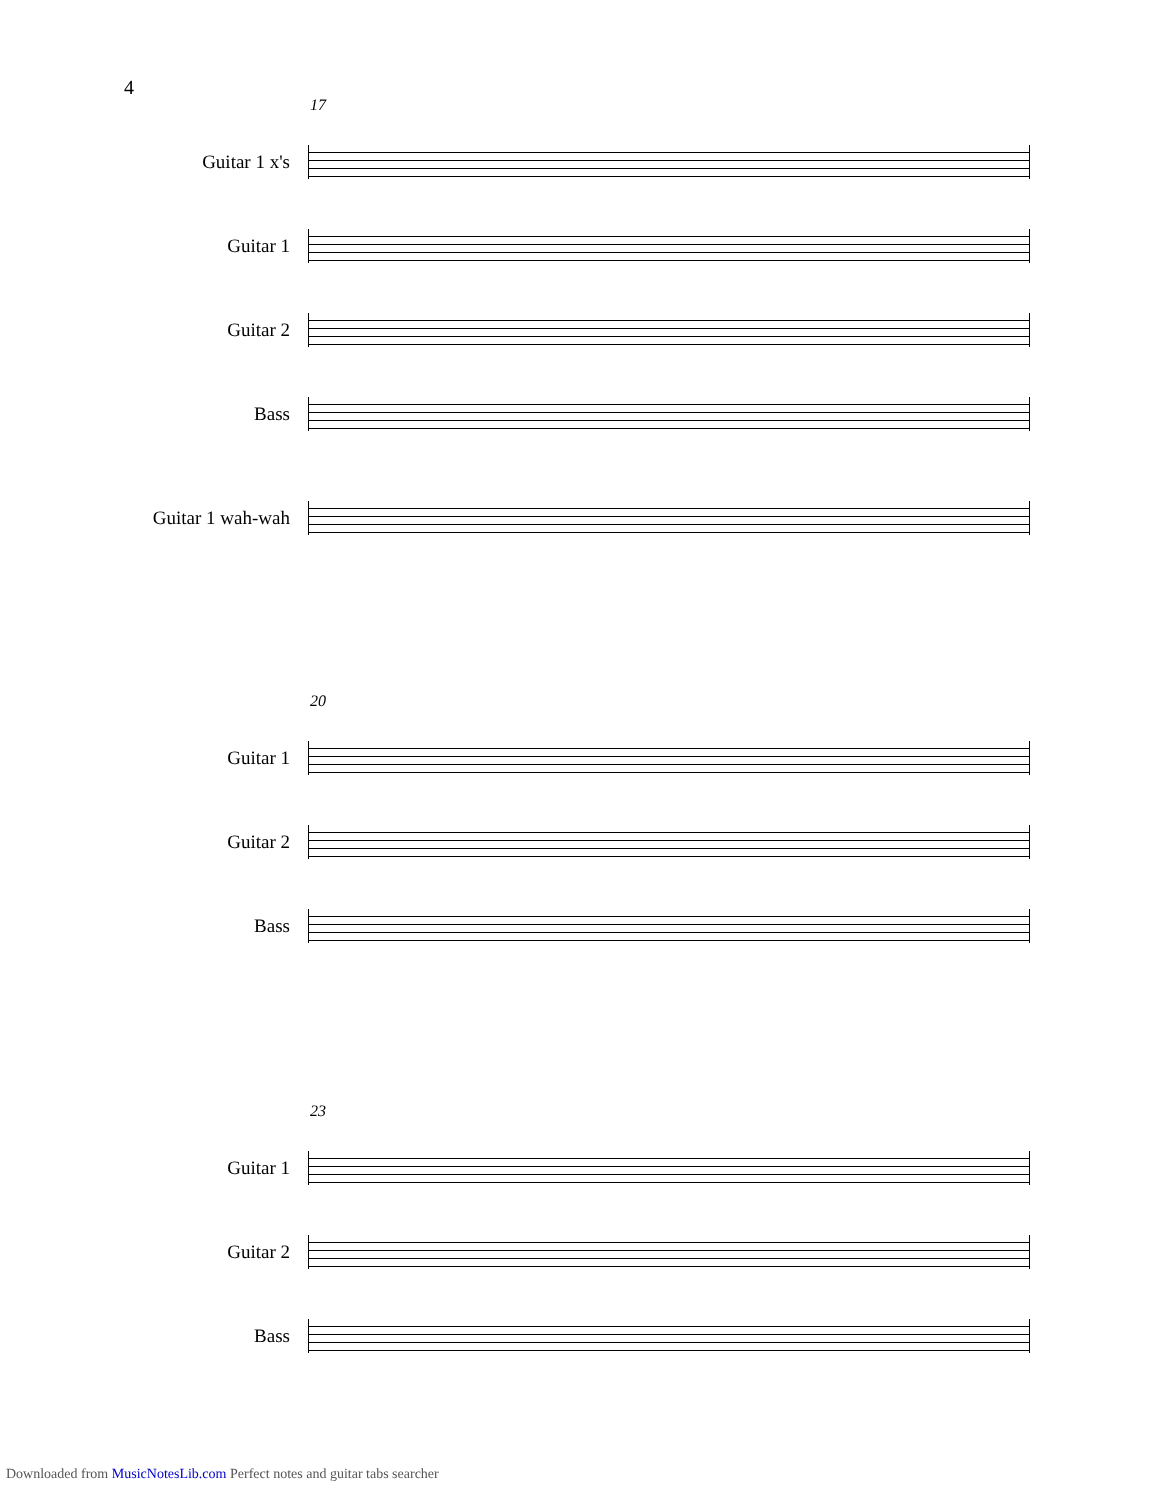4
17
Guitar 1 x's
Guitar 1
Guitar 2
Bass
Guitar 1 wah-wah
20
Guitar 1
Guitar 2
Bass
23
Guitar 1
Guitar 2
Bass
Downloaded from MusicNotesLib.com Perfect notes and guitar tabs searcher